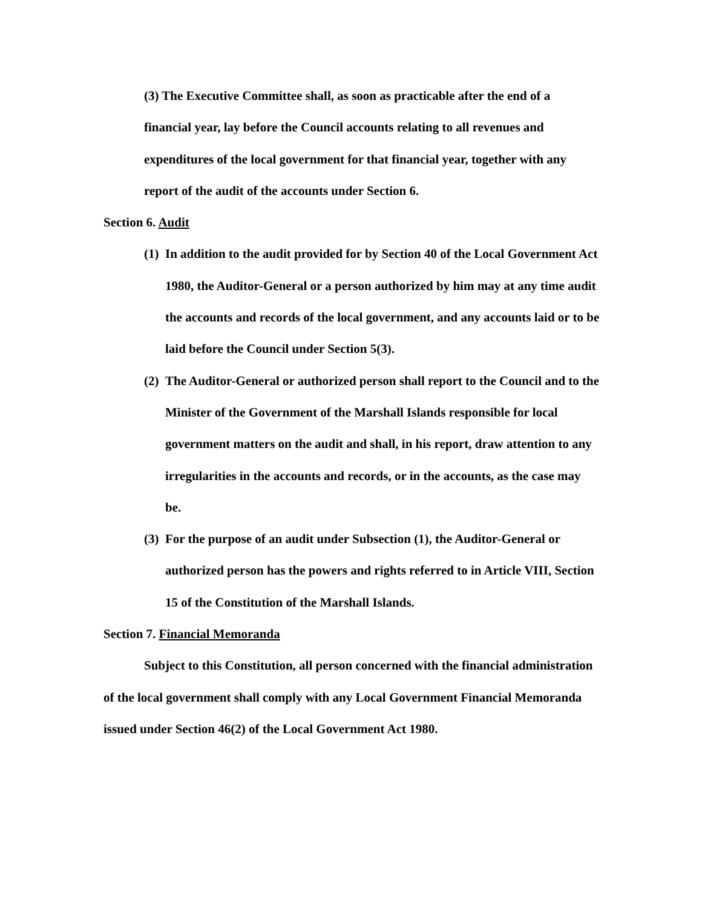(3) The Executive Committee shall, as soon as practicable after the end of a financial year, lay before the Council accounts relating to all revenues and expenditures of the local government for that financial year, together with any report of the audit of the accounts under Section 6.
Section 6. Audit
(1) In addition to the audit provided for by Section 40 of the Local Government Act 1980, the Auditor-General or a person authorized by him may at any time audit the accounts and records of the local government, and any accounts laid or to be laid before the Council under Section 5(3).
(2) The Auditor-General or authorized person shall report to the Council and to the Minister of the Government of the Marshall Islands responsible for local government matters on the audit and shall, in his report, draw attention to any irregularities in the accounts and records, or in the accounts, as the case may be.
(3) For the purpose of an audit under Subsection (1), the Auditor-General or authorized person has the powers and rights referred to in Article VIII, Section 15 of the Constitution of the Marshall Islands.
Section 7. Financial Memoranda
Subject to this Constitution, all person concerned with the financial administration of the local government shall comply with any Local Government Financial Memoranda issued under Section 46(2) of the Local Government Act 1980.